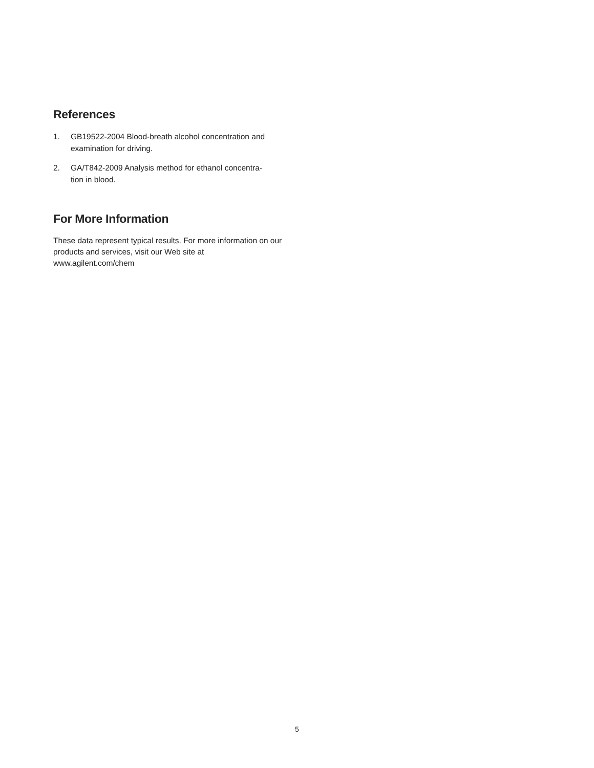References
1. GB19522-2004 Blood-breath alcohol concentration and examination for driving.
2. GA/T842-2009 Analysis method for ethanol concentra-
tion in blood.
For More Information
These data represent typical results. For more information on our products and services, visit our Web site at
www.agilent.com/chem
5